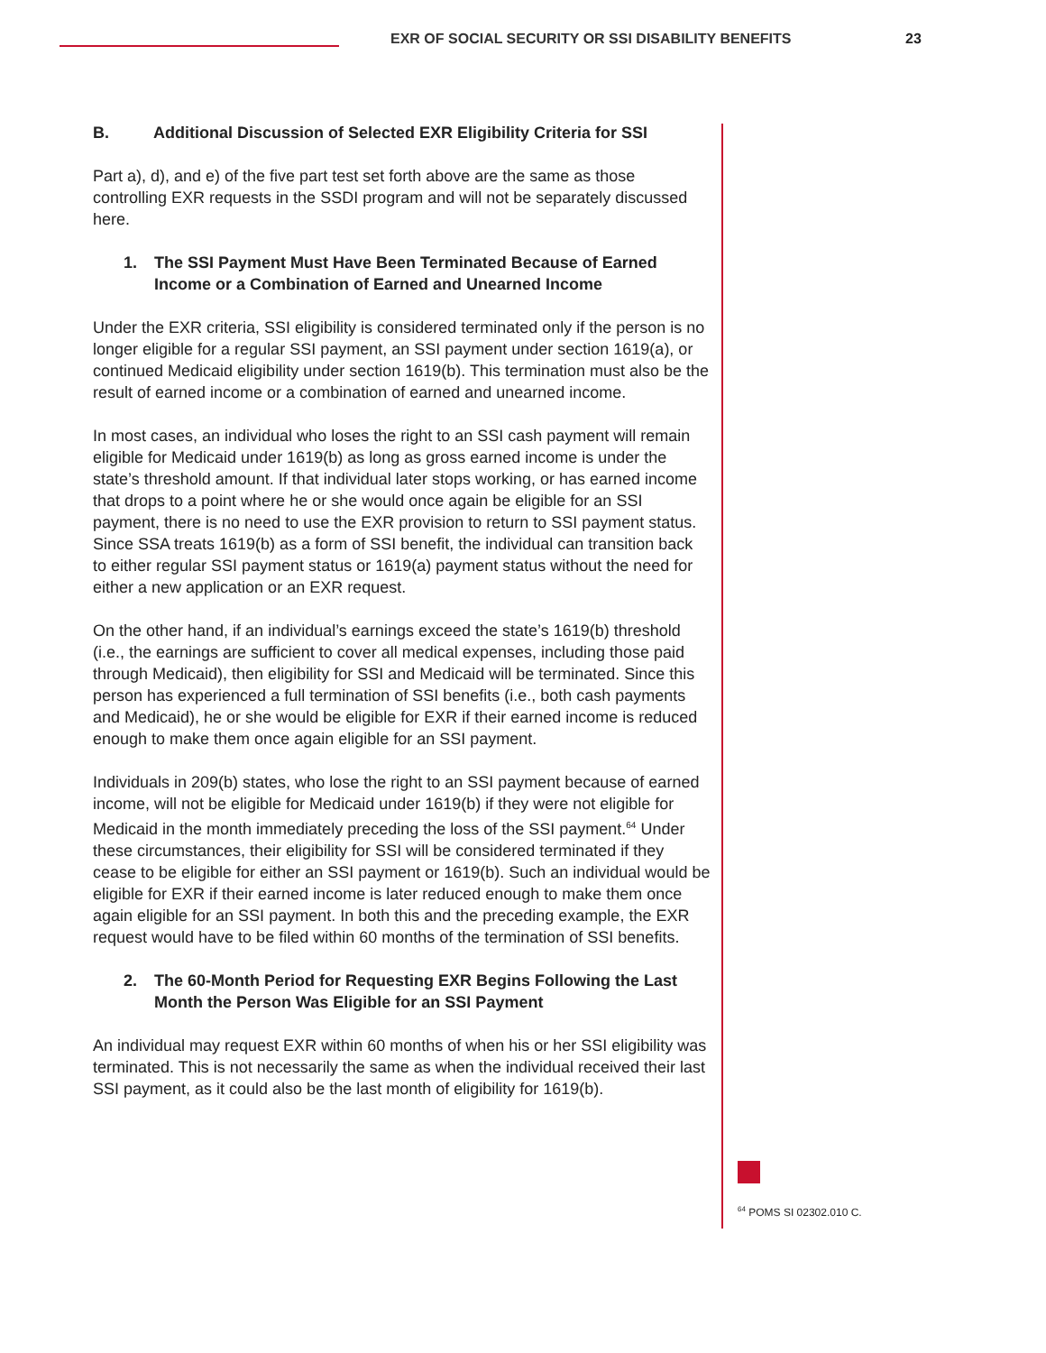EXR OF SOCIAL SECURITY OR SSI DISABILITY BENEFITS
23
B. Additional Discussion of Selected EXR Eligibility Criteria for SSI
Part a), d), and e) of the five part test set forth above are the same as those controlling EXR requests in the SSDI program and will not be separately discussed here.
1. The SSI Payment Must Have Been Terminated Because of Earned Income or a Combination of Earned and Unearned Income
Under the EXR criteria, SSI eligibility is considered terminated only if the person is no longer eligible for a regular SSI payment, an SSI payment under section 1619(a), or continued Medicaid eligibility under section 1619(b). This termination must also be the result of earned income or a combination of earned and unearned income.
In most cases, an individual who loses the right to an SSI cash payment will remain eligible for Medicaid under 1619(b) as long as gross earned income is under the state’s threshold amount. If that individual later stops working, or has earned income that drops to a point where he or she would once again be eligible for an SSI payment, there is no need to use the EXR provision to return to SSI payment status. Since SSA treats 1619(b) as a form of SSI benefit, the individual can transition back to either regular SSI payment status or 1619(a) payment status without the need for either a new application or an EXR request.
On the other hand, if an individual’s earnings exceed the state’s 1619(b) threshold (i.e., the earnings are sufficient to cover all medical expenses, including those paid through Medicaid), then eligibility for SSI and Medicaid will be terminated. Since this person has experienced a full termination of SSI benefits (i.e., both cash payments and Medicaid), he or she would be eligible for EXR if their earned income is reduced enough to make them once again eligible for an SSI payment.
Individuals in 209(b) states, who lose the right to an SSI payment because of earned income, will not be eligible for Medicaid under 1619(b) if they were not eligible for Medicaid in the month immediately preceding the loss of the SSI payment.<sup>64</sup> Under these circumstances, their eligibility for SSI will be considered terminated if they cease to be eligible for either an SSI payment or 1619(b). Such an individual would be eligible for EXR if their earned income is later reduced enough to make them once again eligible for an SSI payment. In both this and the preceding example, the EXR request would have to be filed within 60 months of the termination of SSI benefits.
2. The 60-Month Period for Requesting EXR Begins Following the Last Month the Person Was Eligible for an SSI Payment
An individual may request EXR within 60 months of when his or her SSI eligibility was terminated. This is not necessarily the same as when the individual received their last SSI payment, as it could also be the last month of eligibility for 1619(b).
<sup>64</sup> POMS SI 02302.010 C.